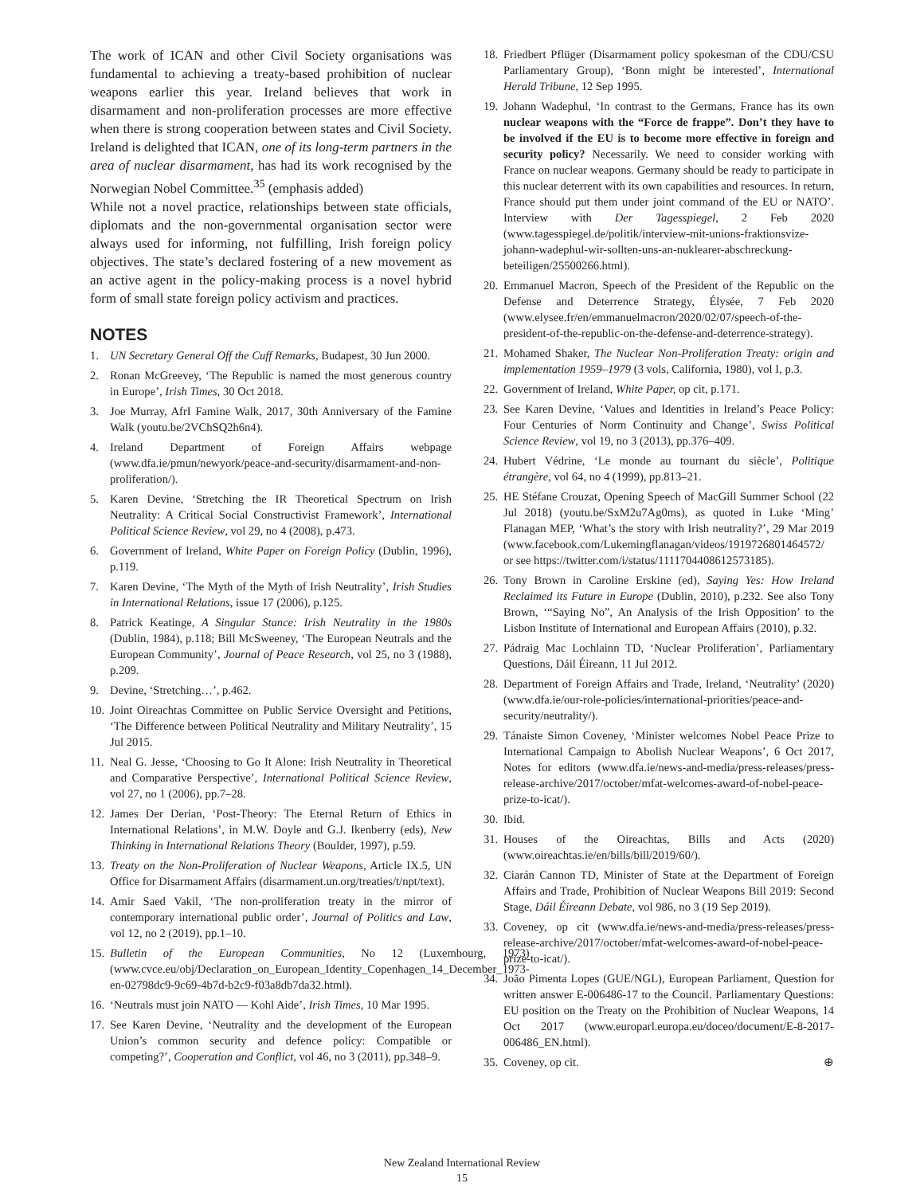The work of ICAN and other Civil Society organisations was fundamental to achieving a treaty-based prohibition of nuclear weapons earlier this year. Ireland believes that work in disarmament and non-proliferation processes are more effective when there is strong cooperation between states and Civil Society. Ireland is delighted that ICAN, one of its long-term partners in the area of nuclear disarmament, has had its work recognised by the Norwegian Nobel Committee.<sup>35</sup> (emphasis added)
While not a novel practice, relationships between state officials, diplomats and the non-governmental organisation sector were always used for informing, not fulfilling, Irish foreign policy objectives. The state’s declared fostering of a new movement as an active agent in the policy-making process is a novel hybrid form of small state foreign policy activism and practices.
NOTES
1. UN Secretary General Off the Cuff Remarks, Budapest, 30 Jun 2000.
2. Ronan McGreevey, ‘The Republic is named the most generous country in Europe’, Irish Times, 30 Oct 2018.
3. Joe Murray, AfrI Famine Walk, 2017, 30th Anniversary of the Famine Walk (youtu.be/2VChSQ2h6n4).
4. Ireland Department of Foreign Affairs webpage (www.dfa.ie/pmun/newyork/peace-and-security/disarmament-and-non-proliferation/).
5. Karen Devine, ‘Stretching the IR Theoretical Spectrum on Irish Neutrality: A Critical Social Constructivist Framework’, International Political Science Review, vol 29, no 4 (2008), p.473.
6. Government of Ireland, White Paper on Foreign Policy (Dublin, 1996), p.119.
7. Karen Devine, ‘The Myth of the Myth of Irish Neutrality’, Irish Studies in International Relations, issue 17 (2006), p.125.
8. Patrick Keatinge, A Singular Stance: Irish Neutrality in the 1980s (Dublin, 1984), p.118; Bill McSweeney, ‘The European Neutrals and the European Community’, Journal of Peace Research, vol 25, no 3 (1988), p.209.
9. Devine, ‘Stretching…’, p.462.
10. Joint Oireachtas Committee on Public Service Oversight and Petitions, ‘The Difference between Political Neutrality and Military Neutrality’, 15 Jul 2015.
11. Neal G. Jesse, ‘Choosing to Go It Alone: Irish Neutrality in Theoretical and Comparative Perspective’, International Political Science Review, vol 27, no 1 (2006), pp.7–28.
12. James Der Derian, ‘Post-Theory: The Eternal Return of Ethics in International Relations’, in M.W. Doyle and G.J. Ikenberry (eds), New Thinking in International Relations Theory (Boulder, 1997), p.59.
13. Treaty on the Non-Proliferation of Nuclear Weapons, Article IX.5, UN Office for Disarmament Affairs (disarmament.un.org/treaties/t/npt/text).
14. Amir Saed Vakil, ‘The non-proliferation treaty in the mirror of contemporary international public order’, Journal of Politics and Law, vol 12, no 2 (2019), pp.1–10.
15. Bulletin of the European Communities, No 12 (Luxembourg, 1973) (www.cvce.eu/obj/Declaration_on_European_Identity_Copenhagen_14_December_1973-en-02798dc9-9c69-4b7d-b2c9-f03a8db7da32.html).
16. ‘Neutrals must join NATO — Kohl Aide’, Irish Times, 10 Mar 1995.
17. See Karen Devine, ‘Neutrality and the development of the European Union’s common security and defence policy: Compatible or competing?’, Cooperation and Conflict, vol 46, no 3 (2011), pp.348–9.
18. Friedbert Pflüger (Disarmament policy spokesman of the CDU/CSU Parliamentary Group), ‘Bonn might be interested’, International Herald Tribune, 12 Sep 1995.
19. Johann Wadephul, ‘In contrast to the Germans, France has its own nuclear weapons with the “Force de frappe”. Don’t they have to be involved if the EU is to become more effective in foreign and security policy? Necessarily. We need to consider working with France on nuclear weapons. Germany should be ready to participate in this nuclear deterrent with its own capabilities and resources. In return, France should put them under joint command of the EU or NATO’. Interview with Der Tagesspiegel, 2 Feb 2020 (www.tagesspiegel.de/politik/interview-mit-unions-fraktionsvize-johann-wadephul-wir-sollten-uns-an-nuklearer-abschreckung-beteiligen/25500266.html).
20. Emmanuel Macron, Speech of the President of the Republic on the Defense and Deterrence Strategy, Élysée, 7 Feb 2020 (www.elysee.fr/en/emmanuelmacron/2020/02/07/speech-of-the-president-of-the-republic-on-the-defense-and-deterrence-strategy).
21. Mohamed Shaker, The Nuclear Non-Proliferation Treaty: origin and implementation 1959–1979 (3 vols, California, 1980), vol I, p.3.
22. Government of Ireland, White Paper, op cit, p.171.
23. See Karen Devine, ‘Values and Identities in Ireland’s Peace Policy: Four Centuries of Norm Continuity and Change’, Swiss Political Science Review, vol 19, no 3 (2013), pp.376–409.
24. Hubert Védrine, ‘Le monde au tournant du siècle’, Politique étrangère, vol 64, no 4 (1999), pp.813–21.
25. HE Stéfane Crouzat, Opening Speech of MacGill Summer School (22 Jul 2018) (youtu.be/SxM2u7Ag0ms), as quoted in Luke ‘Ming’ Flanagan MEP, ‘What’s the story with Irish neutrality?’, 29 Mar 2019 (www.facebook.com/Lukemingflanagan/videos/1919726801464572/ or see https://twitter.com/i/status/1111704408612573185).
26. Tony Brown in Caroline Erskine (ed), Saying Yes: How Ireland Reclaimed its Future in Europe (Dublin, 2010), p.232. See also Tony Brown, ‘“Saying No”, An Analysis of the Irish Opposition’ to the Lisbon Institute of International and European Affairs (2010), p.32.
27. Pádraig Mac Lochlainn TD, ‘Nuclear Proliferation’, Parliamentary Questions, Dáil Éireann, 11 Jul 2012.
28. Department of Foreign Affairs and Trade, Ireland, ‘Neutrality’ (2020) (www.dfa.ie/our-role-policies/international-priorities/peace-and-security/neutrality/).
29. Tánaiste Simon Coveney, ‘Minister welcomes Nobel Peace Prize to International Campaign to Abolish Nuclear Weapons’, 6 Oct 2017, Notes for editors (www.dfa.ie/news-and-media/press-releases/press-release-archive/2017/october/mfat-welcomes-award-of-nobel-peace-prize-to-icat/).
30. Ibid.
31. Houses of the Oireachtas, Bills and Acts (2020) (www.oireachtas.ie/en/bills/bill/2019/60/).
32. Ciarán Cannon TD, Minister of State at the Department of Foreign Affairs and Trade, Prohibition of Nuclear Weapons Bill 2019: Second Stage, Dáil Éireann Debate, vol 986, no 3 (19 Sep 2019).
33. Coveney, op cit (www.dfa.ie/news-and-media/press-releases/press-release-archive/2017/october/mfat-welcomes-award-of-nobel-peace-prize-to-icat/).
34. João Pimenta Lopes (GUE/NGL), European Parliament, Question for written answer E-006486-17 to the Council. Parliamentary Questions: EU position on the Treaty on the Prohibition of Nuclear Weapons, 14 Oct 2017 (www.europarl.europa.eu/doceo/document/E-8-2017-006486_EN.html).
35. Coveney, op cit. ⊕
New Zealand International Review
15